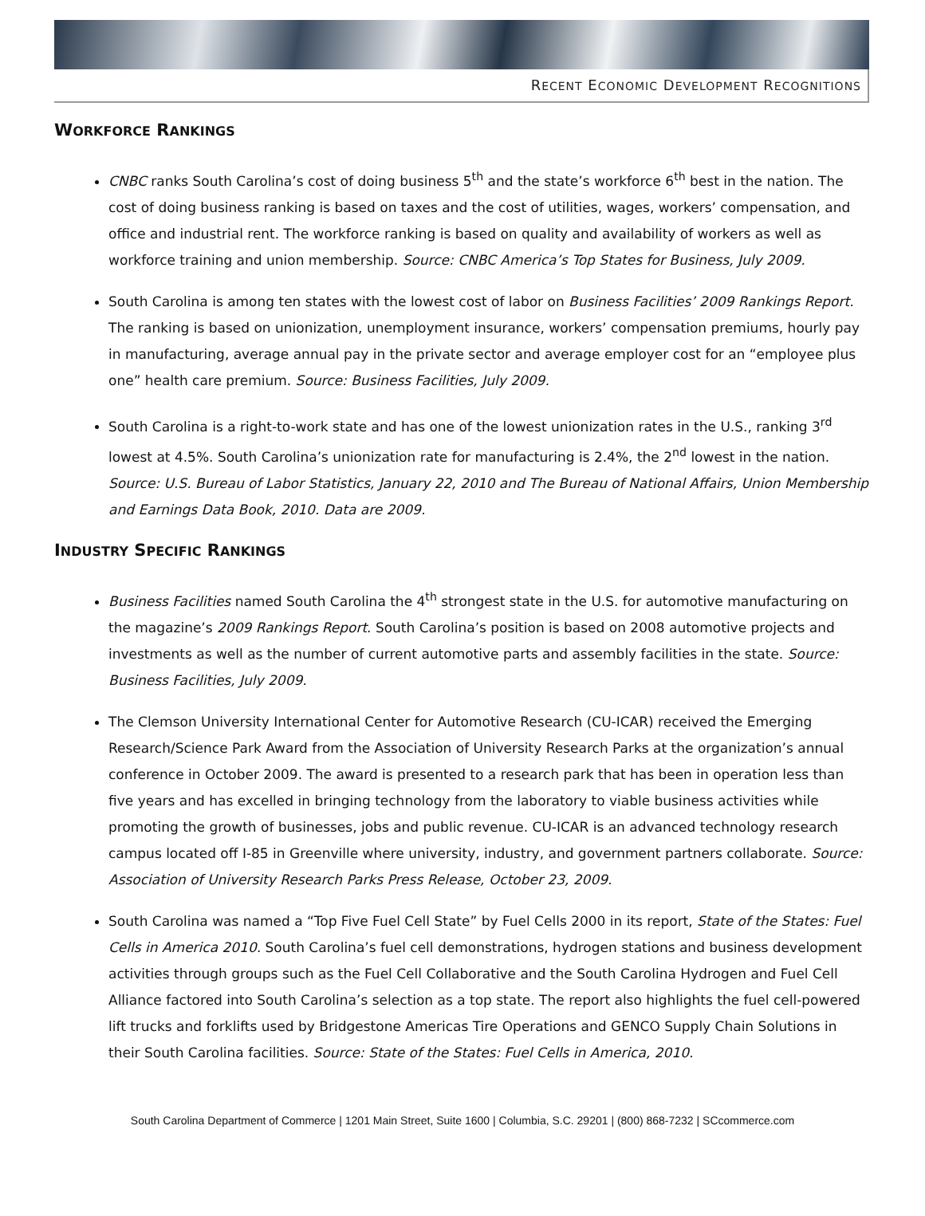RECENT ECONOMIC DEVELOPMENT RECOGNITIONS
WORKFORCE RANKINGS
CNBC ranks South Carolina’s cost of doing business 5<sup>th</sup> and the state’s workforce 6<sup>th</sup> best in the nation. The cost of doing business ranking is based on taxes and the cost of utilities, wages, workers’ compensation, and office and industrial rent. The workforce ranking is based on quality and availability of workers as well as workforce training and union membership. Source: CNBC America’s Top States for Business, July 2009.
South Carolina is among ten states with the lowest cost of labor on Business Facilities’ 2009 Rankings Report. The ranking is based on unionization, unemployment insurance, workers’ compensation premiums, hourly pay in manufacturing, average annual pay in the private sector and average employer cost for an “employee plus one” health care premium. Source: Business Facilities, July 2009.
South Carolina is a right-to-work state and has one of the lowest unionization rates in the U.S., ranking 3<sup>rd</sup> lowest at 4.5%. South Carolina’s unionization rate for manufacturing is 2.4%, the 2<sup>nd</sup> lowest in the nation. Source: U.S. Bureau of Labor Statistics, January 22, 2010 and The Bureau of National Affairs, Union Membership and Earnings Data Book, 2010. Data are 2009.
INDUSTRY SPECIFIC RANKINGS
Business Facilities named South Carolina the 4<sup>th</sup> strongest state in the U.S. for automotive manufacturing on the magazine’s 2009 Rankings Report. South Carolina’s position is based on 2008 automotive projects and investments as well as the number of current automotive parts and assembly facilities in the state. Source: Business Facilities, July 2009.
The Clemson University International Center for Automotive Research (CU-ICAR) received the Emerging Research/Science Park Award from the Association of University Research Parks at the organization’s annual conference in October 2009. The award is presented to a research park that has been in operation less than five years and has excelled in bringing technology from the laboratory to viable business activities while promoting the growth of businesses, jobs and public revenue. CU-ICAR is an advanced technology research campus located off I-85 in Greenville where university, industry, and government partners collaborate. Source: Association of University Research Parks Press Release, October 23, 2009.
South Carolina was named a “Top Five Fuel Cell State” by Fuel Cells 2000 in its report, State of the States: Fuel Cells in America 2010. South Carolina’s fuel cell demonstrations, hydrogen stations and business development activities through groups such as the Fuel Cell Collaborative and the South Carolina Hydrogen and Fuel Cell Alliance factored into South Carolina’s selection as a top state. The report also highlights the fuel cell-powered lift trucks and forklifts used by Bridgestone Americas Tire Operations and GENCO Supply Chain Solutions in their South Carolina facilities. Source: State of the States: Fuel Cells in America, 2010.
South Carolina Department of Commerce | 1201 Main Street, Suite 1600 | Columbia, S.C. 29201 | (800) 868-7232 | SCcommerce.com